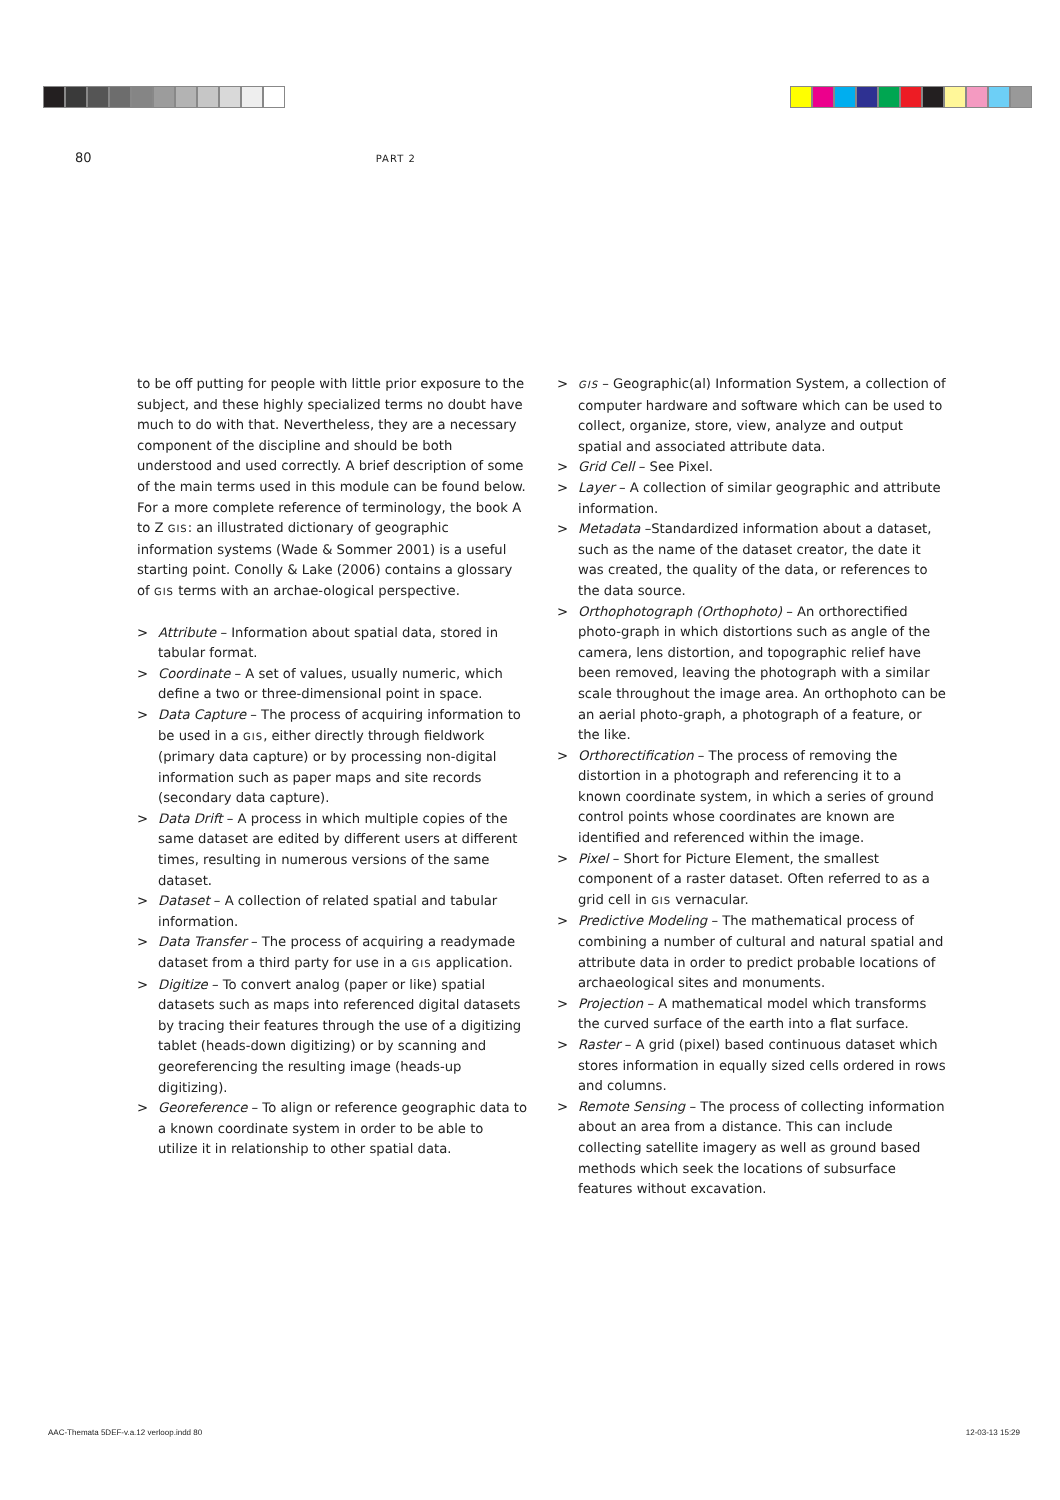80 PART 2
to be off putting for people with little prior exposure to the subject, and these highly specialized terms no doubt have much to do with that. Nevertheless, they are a necessary component of the discipline and should be both understood and used correctly. A brief description of some of the main terms used in this module can be found below. For a more complete reference of terminology, the book A to Z GIS: an illustrated dictionary of geographic information systems (Wade & Sommer 2001) is a useful starting point. Conolly & Lake (2006) contains a glossary of GIS terms with an archae-ological perspective.
> Attribute – Information about spatial data, stored in tabular format.
> Coordinate – A set of values, usually numeric, which define a two or three-dimensional point in space.
> Data Capture – The process of acquiring information to be used in a GIS, either directly through fieldwork (primary data capture) or by processing non-digital information such as paper maps and site records (secondary data capture).
> Data Drift – A process in which multiple copies of the same dataset are edited by different users at different times, resulting in numerous versions of the same dataset.
> Dataset – A collection of related spatial and tabular information.
> Data Transfer – The process of acquiring a readymade dataset from a third party for use in a GIS application.
> Digitize – To convert analog (paper or like) spatial datasets such as maps into referenced digital datasets by tracing their features through the use of a digitizing tablet (heads-down digitizing) or by scanning and georeferencing the resulting image (heads-up digitizing).
> Georeference – To align or reference geographic data to a known coordinate system in order to be able to utilize it in relationship to other spatial data.
> GIS – Geographic(al) Information System, a collection of computer hardware and software which can be used to collect, organize, store, view, analyze and output spatial and associated attribute data.
> Grid Cell – See Pixel.
> Layer – A collection of similar geographic and attribute information.
> Metadata –Standardized information about a dataset, such as the name of the dataset creator, the date it was created, the quality of the data, or references to the data source.
> Orthophotograph (Orthophoto) – An orthorectified photo-graph in which distortions such as angle of the camera, lens distortion, and topographic relief have been removed, leaving the photograph with a similar scale throughout the image area. An orthophoto can be an aerial photo-graph, a photograph of a feature, or the like.
> Orthorectification – The process of removing the distortion in a photograph and referencing it to a known coordinate system, in which a series of ground control points whose coordinates are known are identified and referenced within the image.
> Pixel – Short for Picture Element, the smallest component of a raster dataset. Often referred to as a grid cell in GIS vernacular.
> Predictive Modeling – The mathematical process of combining a number of cultural and natural spatial and attribute data in order to predict probable locations of archaeological sites and monuments.
> Projection – A mathematical model which transforms the curved surface of the earth into a flat surface.
> Raster – A grid (pixel) based continuous dataset which stores information in equally sized cells ordered in rows and columns.
> Remote Sensing – The process of collecting information about an area from a distance. This can include collecting satellite imagery as well as ground based methods which seek the locations of subsurface features without excavation.
AAC-Themata 5DEF-v.a.12 verloop.indd 80
12-03-13 15:29